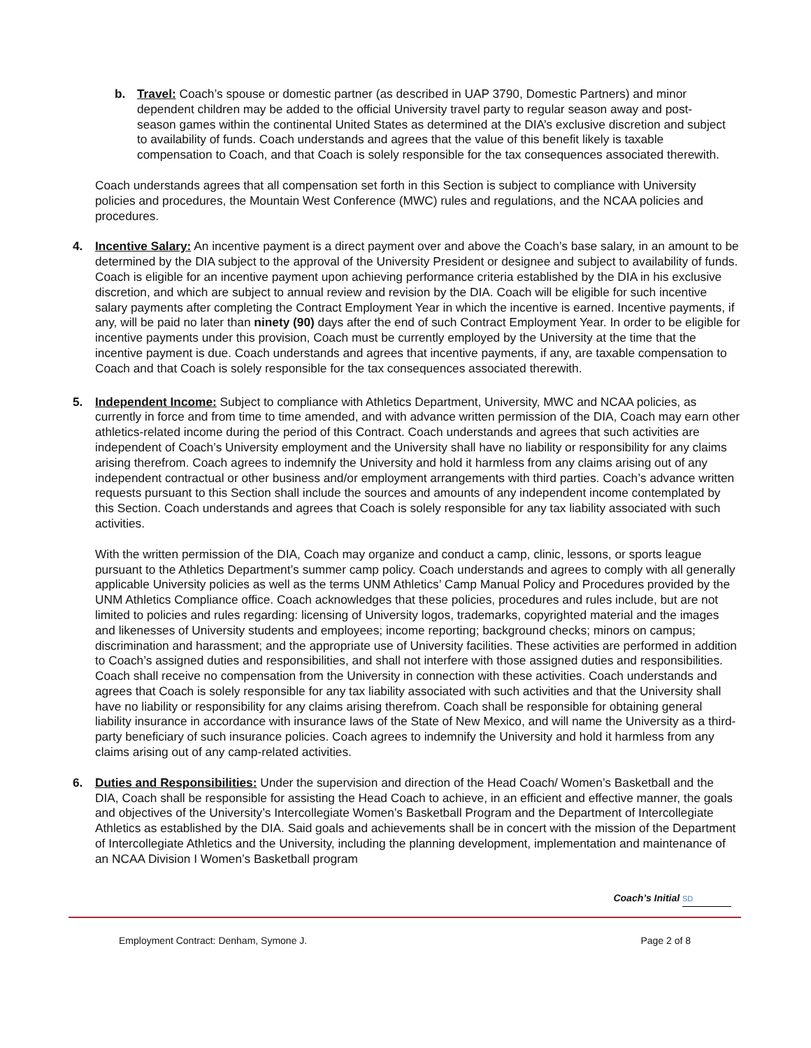b. Travel: Coach’s spouse or domestic partner (as described in UAP 3790, Domestic Partners) and minor dependent children may be added to the official University travel party to regular season away and post-season games within the continental United States as determined at the DIA’s exclusive discretion and subject to availability of funds. Coach understands and agrees that the value of this benefit likely is taxable compensation to Coach, and that Coach is solely responsible for the tax consequences associated therewith.
Coach understands agrees that all compensation set forth in this Section is subject to compliance with University policies and procedures, the Mountain West Conference (MWC) rules and regulations, and the NCAA policies and procedures.
4. Incentive Salary: An incentive payment is a direct payment over and above the Coach’s base salary, in an amount to be determined by the DIA subject to the approval of the University President or designee and subject to availability of funds. Coach is eligible for an incentive payment upon achieving performance criteria established by the DIA in his exclusive discretion, and which are subject to annual review and revision by the DIA. Coach will be eligible for such incentive salary payments after completing the Contract Employment Year in which the incentive is earned. Incentive payments, if any, will be paid no later than ninety (90) days after the end of such Contract Employment Year. In order to be eligible for incentive payments under this provision, Coach must be currently employed by the University at the time that the incentive payment is due. Coach understands and agrees that incentive payments, if any, are taxable compensation to Coach and that Coach is solely responsible for the tax consequences associated therewith.
5. Independent Income: Subject to compliance with Athletics Department, University, MWC and NCAA policies, as currently in force and from time to time amended, and with advance written permission of the DIA, Coach may earn other athletics-related income during the period of this Contract. Coach understands and agrees that such activities are independent of Coach’s University employment and the University shall have no liability or responsibility for any claims arising therefrom. Coach agrees to indemnify the University and hold it harmless from any claims arising out of any independent contractual or other business and/or employment arrangements with third parties. Coach’s advance written requests pursuant to this Section shall include the sources and amounts of any independent income contemplated by this Section. Coach understands and agrees that Coach is solely responsible for any tax liability associated with such activities.
With the written permission of the DIA, Coach may organize and conduct a camp, clinic, lessons, or sports league pursuant to the Athletics Department’s summer camp policy. Coach understands and agrees to comply with all generally applicable University policies as well as the terms UNM Athletics’ Camp Manual Policy and Procedures provided by the UNM Athletics Compliance office. Coach acknowledges that these policies, procedures and rules include, but are not limited to policies and rules regarding: licensing of University logos, trademarks, copyrighted material and the images and likenesses of University students and employees; income reporting; background checks; minors on campus; discrimination and harassment; and the appropriate use of University facilities. These activities are performed in addition to Coach’s assigned duties and responsibilities, and shall not interfere with those assigned duties and responsibilities. Coach shall receive no compensation from the University in connection with these activities. Coach understands and agrees that Coach is solely responsible for any tax liability associated with such activities and that the University shall have no liability or responsibility for any claims arising therefrom. Coach shall be responsible for obtaining general liability insurance in accordance with insurance laws of the State of New Mexico, and will name the University as a third-party beneficiary of such insurance policies. Coach agrees to indemnify the University and hold it harmless from any claims arising out of any camp-related activities.
6. Duties and Responsibilities: Under the supervision and direction of the Head Coach/ Women’s Basketball and the DIA, Coach shall be responsible for assisting the Head Coach to achieve, in an efficient and effective manner, the goals and objectives of the University’s Intercollegiate Women’s Basketball Program and the Department of Intercollegiate Athletics as established by the DIA. Said goals and achievements shall be in concert with the mission of the Department of Intercollegiate Athletics and the University, including the planning development, implementation and maintenance of an NCAA Division I Women’s Basketball program
Coach’s Initial SD
Employment Contract: Denham, Symone J. Page 2 of 8